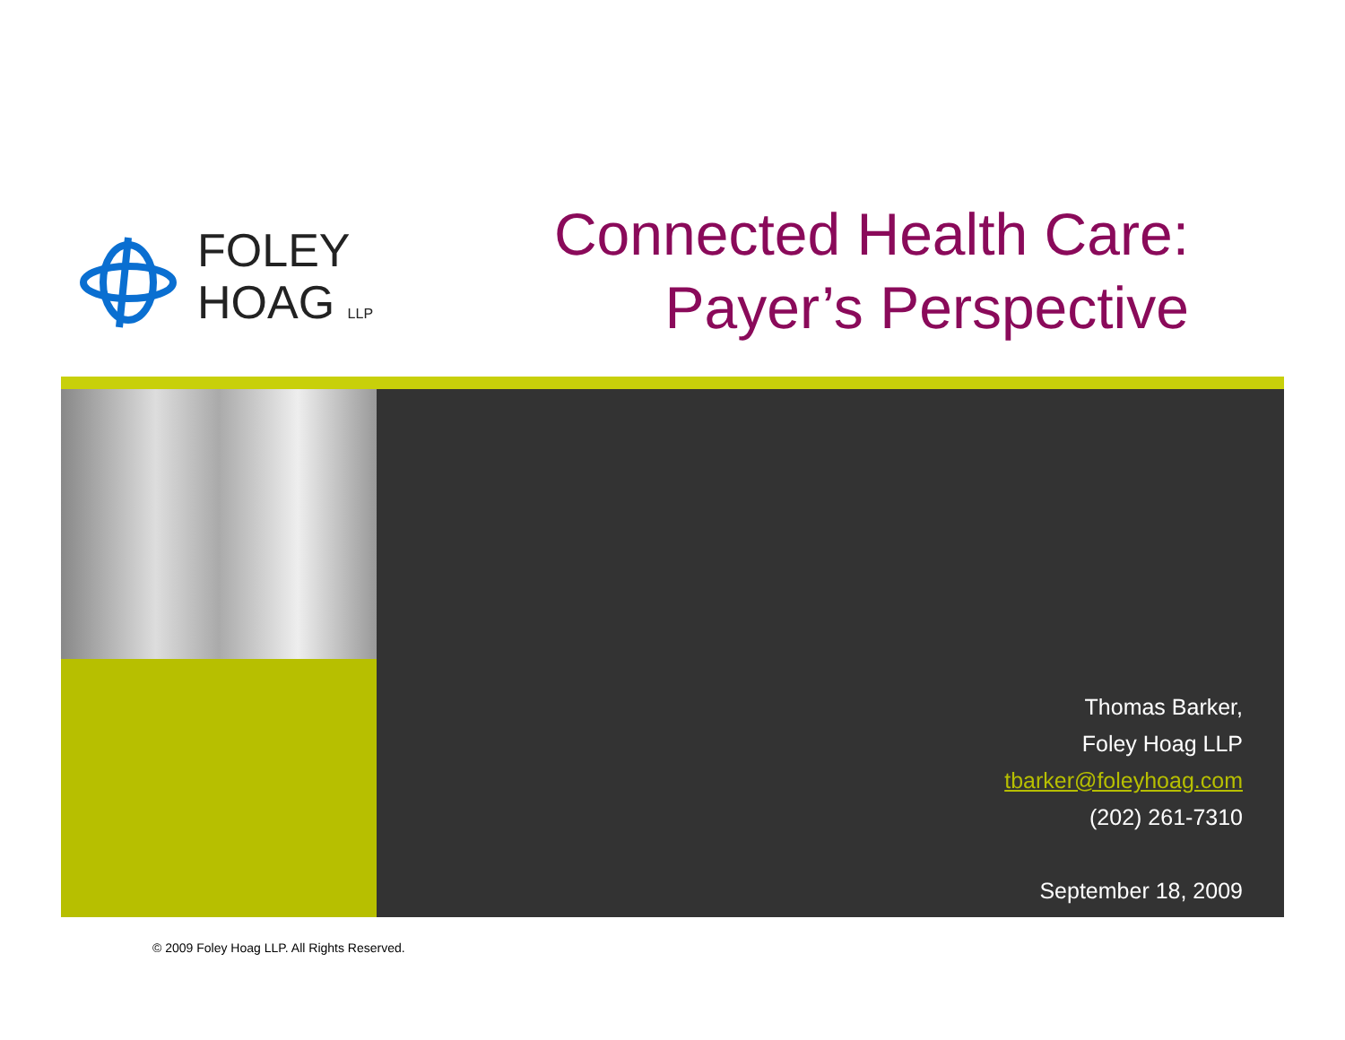FOLEY
HOAG LLP
Connected Health Care:
Payer’s Perspective
Thomas Barker,
Foley Hoag LLP
tbarker@foleyhoag.com
(202) 261-7310
September 18, 2009
© 2009 Foley Hoag LLP. All Rights Reserved.